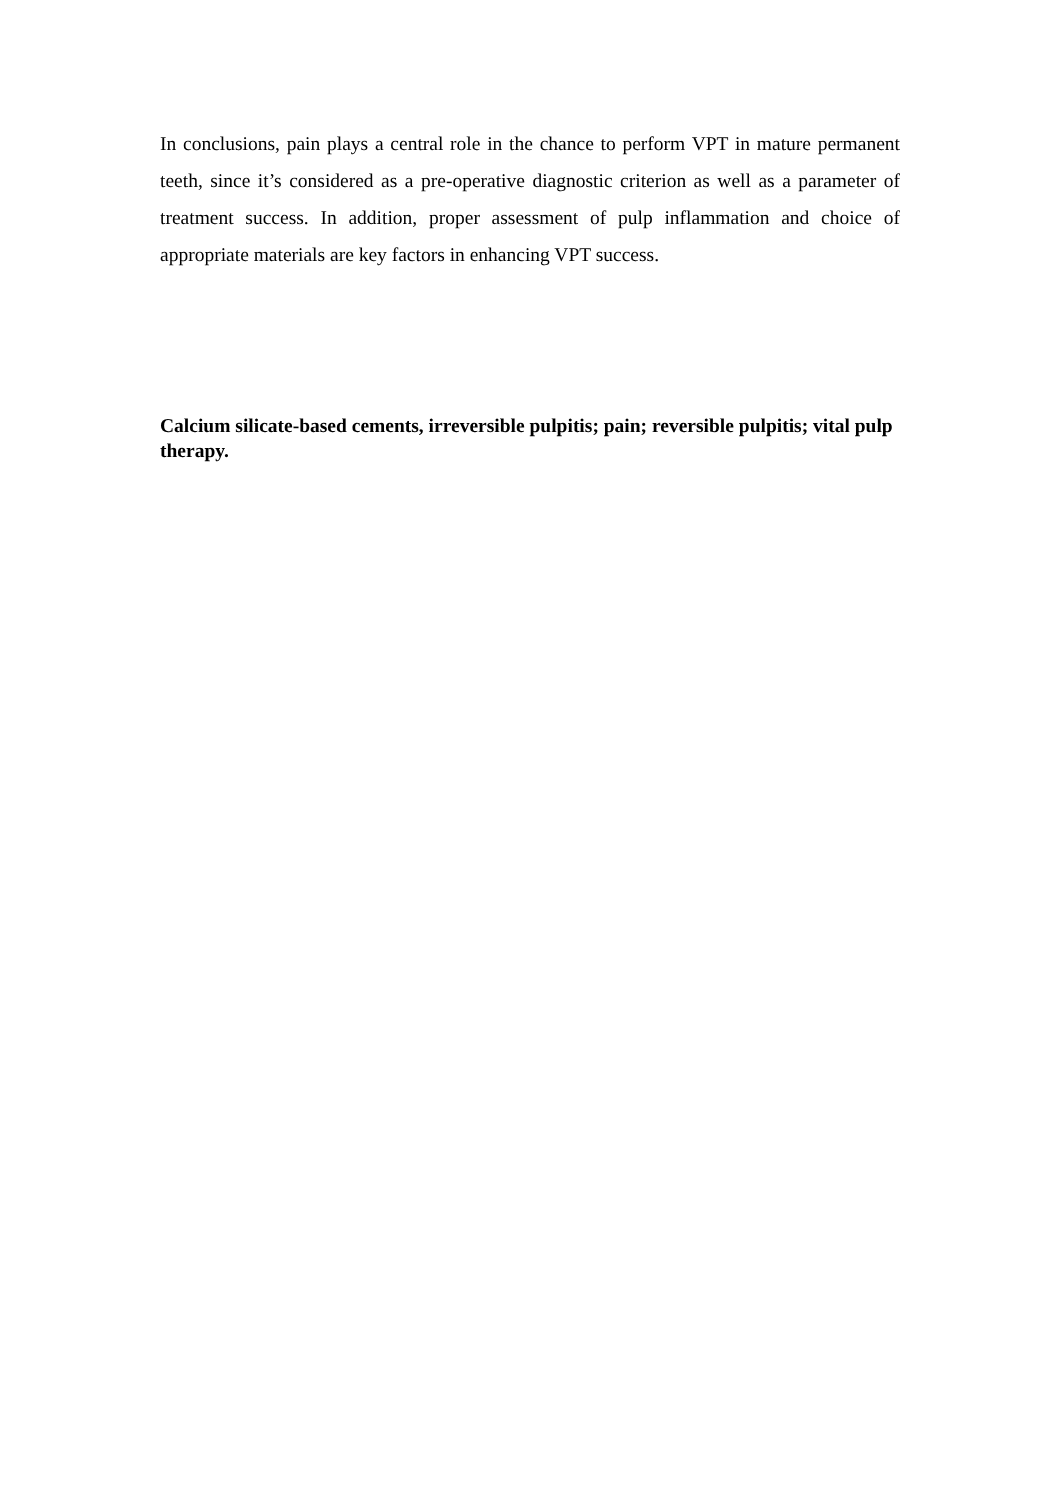In conclusions, pain plays a central role in the chance to perform VPT in mature permanent teeth, since it’s considered as a pre-operative diagnostic criterion as well as a parameter of treatment success. In addition, proper assessment of pulp inflammation and choice of appropriate materials are key factors in enhancing VPT success.
Calcium silicate-based cements, irreversible pulpitis; pain; reversible pulpitis; vital pulp therapy.